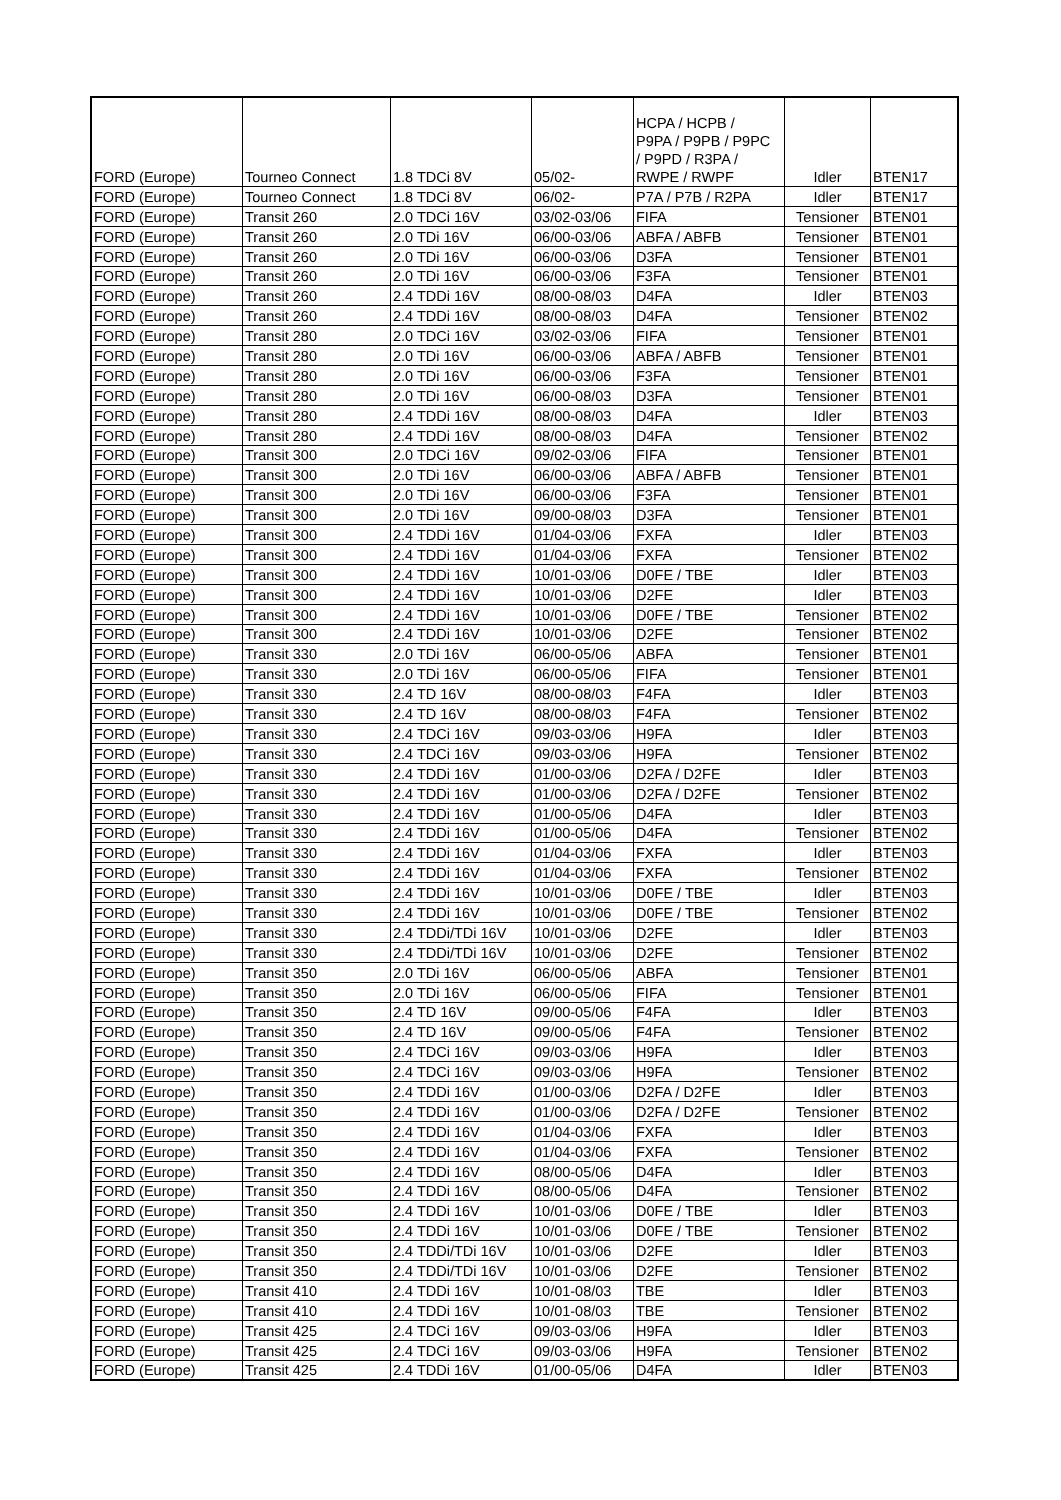| FORD (Europe) | Tourneo Connect | 1.8 TDCi 8V | 05/02- | HCPA / HCPB / P9PA / P9PB / P9PC / P9PD / R3PA / RWPE / RWPF | Idler | BTEN17 |
| FORD (Europe) | Tourneo Connect | 1.8 TDCi 8V | 06/02- | P7A / P7B / R2PA | Idler | BTEN17 |
| FORD (Europe) | Transit 260 | 2.0 TDCi 16V | 03/02-03/06 | FIFA | Tensioner | BTEN01 |
| FORD (Europe) | Transit 260 | 2.0 TDi 16V | 06/00-03/06 | ABFA / ABFB | Tensioner | BTEN01 |
| FORD (Europe) | Transit 260 | 2.0 TDi 16V | 06/00-03/06 | D3FA | Tensioner | BTEN01 |
| FORD (Europe) | Transit 260 | 2.0 TDi 16V | 06/00-03/06 | F3FA | Tensioner | BTEN01 |
| FORD (Europe) | Transit 260 | 2.4 TDDi 16V | 08/00-08/03 | D4FA | Idler | BTEN03 |
| FORD (Europe) | Transit 260 | 2.4 TDDi 16V | 08/00-08/03 | D4FA | Tensioner | BTEN02 |
| FORD (Europe) | Transit 280 | 2.0 TDCi 16V | 03/02-03/06 | FIFA | Tensioner | BTEN01 |
| FORD (Europe) | Transit 280 | 2.0 TDi 16V | 06/00-03/06 | ABFA / ABFB | Tensioner | BTEN01 |
| FORD (Europe) | Transit 280 | 2.0 TDi 16V | 06/00-03/06 | F3FA | Tensioner | BTEN01 |
| FORD (Europe) | Transit 280 | 2.0 TDi 16V | 06/00-08/03 | D3FA | Tensioner | BTEN01 |
| FORD (Europe) | Transit 280 | 2.4 TDDi 16V | 08/00-08/03 | D4FA | Idler | BTEN03 |
| FORD (Europe) | Transit 280 | 2.4 TDDi 16V | 08/00-08/03 | D4FA | Tensioner | BTEN02 |
| FORD (Europe) | Transit 300 | 2.0 TDCi 16V | 09/02-03/06 | FIFA | Tensioner | BTEN01 |
| FORD (Europe) | Transit 300 | 2.0 TDi 16V | 06/00-03/06 | ABFA / ABFB | Tensioner | BTEN01 |
| FORD (Europe) | Transit 300 | 2.0 TDi 16V | 06/00-03/06 | F3FA | Tensioner | BTEN01 |
| FORD (Europe) | Transit 300 | 2.0 TDi 16V | 09/00-08/03 | D3FA | Tensioner | BTEN01 |
| FORD (Europe) | Transit 300 | 2.4 TDDi 16V | 01/04-03/06 | FXFA | Idler | BTEN03 |
| FORD (Europe) | Transit 300 | 2.4 TDDi 16V | 01/04-03/06 | FXFA | Tensioner | BTEN02 |
| FORD (Europe) | Transit 300 | 2.4 TDDi 16V | 10/01-03/06 | D0FE / TBE | Idler | BTEN03 |
| FORD (Europe) | Transit 300 | 2.4 TDDi 16V | 10/01-03/06 | D2FE | Idler | BTEN03 |
| FORD (Europe) | Transit 300 | 2.4 TDDi 16V | 10/01-03/06 | D0FE / TBE | Tensioner | BTEN02 |
| FORD (Europe) | Transit 300 | 2.4 TDDi 16V | 10/01-03/06 | D2FE | Tensioner | BTEN02 |
| FORD (Europe) | Transit 330 | 2.0 TDi 16V | 06/00-05/06 | ABFA | Tensioner | BTEN01 |
| FORD (Europe) | Transit 330 | 2.0 TDi 16V | 06/00-05/06 | FIFA | Tensioner | BTEN01 |
| FORD (Europe) | Transit 330 | 2.4 TD 16V | 08/00-08/03 | F4FA | Idler | BTEN03 |
| FORD (Europe) | Transit 330 | 2.4 TD 16V | 08/00-08/03 | F4FA | Tensioner | BTEN02 |
| FORD (Europe) | Transit 330 | 2.4 TDCi 16V | 09/03-03/06 | H9FA | Idler | BTEN03 |
| FORD (Europe) | Transit 330 | 2.4 TDCi 16V | 09/03-03/06 | H9FA | Tensioner | BTEN02 |
| FORD (Europe) | Transit 330 | 2.4 TDDi 16V | 01/00-03/06 | D2FA / D2FE | Idler | BTEN03 |
| FORD (Europe) | Transit 330 | 2.4 TDDi 16V | 01/00-03/06 | D2FA / D2FE | Tensioner | BTEN02 |
| FORD (Europe) | Transit 330 | 2.4 TDDi 16V | 01/00-05/06 | D4FA | Idler | BTEN03 |
| FORD (Europe) | Transit 330 | 2.4 TDDi 16V | 01/00-05/06 | D4FA | Tensioner | BTEN02 |
| FORD (Europe) | Transit 330 | 2.4 TDDi 16V | 01/04-03/06 | FXFA | Idler | BTEN03 |
| FORD (Europe) | Transit 330 | 2.4 TDDi 16V | 01/04-03/06 | FXFA | Tensioner | BTEN02 |
| FORD (Europe) | Transit 330 | 2.4 TDDi 16V | 10/01-03/06 | D0FE / TBE | Idler | BTEN03 |
| FORD (Europe) | Transit 330 | 2.4 TDDi 16V | 10/01-03/06 | D0FE / TBE | Tensioner | BTEN02 |
| FORD (Europe) | Transit 330 | 2.4 TDDi/TDi 16V | 10/01-03/06 | D2FE | Idler | BTEN03 |
| FORD (Europe) | Transit 330 | 2.4 TDDi/TDi 16V | 10/01-03/06 | D2FE | Tensioner | BTEN02 |
| FORD (Europe) | Transit 350 | 2.0 TDi 16V | 06/00-05/06 | ABFA | Tensioner | BTEN01 |
| FORD (Europe) | Transit 350 | 2.0 TDi 16V | 06/00-05/06 | FIFA | Tensioner | BTEN01 |
| FORD (Europe) | Transit 350 | 2.4 TD 16V | 09/00-05/06 | F4FA | Idler | BTEN03 |
| FORD (Europe) | Transit 350 | 2.4 TD 16V | 09/00-05/06 | F4FA | Tensioner | BTEN02 |
| FORD (Europe) | Transit 350 | 2.4 TDCi 16V | 09/03-03/06 | H9FA | Idler | BTEN03 |
| FORD (Europe) | Transit 350 | 2.4 TDCi 16V | 09/03-03/06 | H9FA | Tensioner | BTEN02 |
| FORD (Europe) | Transit 350 | 2.4 TDDi 16V | 01/00-03/06 | D2FA / D2FE | Idler | BTEN03 |
| FORD (Europe) | Transit 350 | 2.4 TDDi 16V | 01/00-03/06 | D2FA / D2FE | Tensioner | BTEN02 |
| FORD (Europe) | Transit 350 | 2.4 TDDi 16V | 01/04-03/06 | FXFA | Idler | BTEN03 |
| FORD (Europe) | Transit 350 | 2.4 TDDi 16V | 01/04-03/06 | FXFA | Tensioner | BTEN02 |
| FORD (Europe) | Transit 350 | 2.4 TDDi 16V | 08/00-05/06 | D4FA | Idler | BTEN03 |
| FORD (Europe) | Transit 350 | 2.4 TDDi 16V | 08/00-05/06 | D4FA | Tensioner | BTEN02 |
| FORD (Europe) | Transit 350 | 2.4 TDDi 16V | 10/01-03/06 | D0FE / TBE | Idler | BTEN03 |
| FORD (Europe) | Transit 350 | 2.4 TDDi 16V | 10/01-03/06 | D0FE / TBE | Tensioner | BTEN02 |
| FORD (Europe) | Transit 350 | 2.4 TDDi/TDi 16V | 10/01-03/06 | D2FE | Idler | BTEN03 |
| FORD (Europe) | Transit 350 | 2.4 TDDi/TDi 16V | 10/01-03/06 | D2FE | Tensioner | BTEN02 |
| FORD (Europe) | Transit 410 | 2.4 TDDi 16V | 10/01-08/03 | TBE | Idler | BTEN03 |
| FORD (Europe) | Transit 410 | 2.4 TDDi 16V | 10/01-08/03 | TBE | Tensioner | BTEN02 |
| FORD (Europe) | Transit 425 | 2.4 TDCi 16V | 09/03-03/06 | H9FA | Idler | BTEN03 |
| FORD (Europe) | Transit 425 | 2.4 TDCi 16V | 09/03-03/06 | H9FA | Tensioner | BTEN02 |
| FORD (Europe) | Transit 425 | 2.4 TDDi 16V | 01/00-05/06 | D4FA | Idler | BTEN03 |